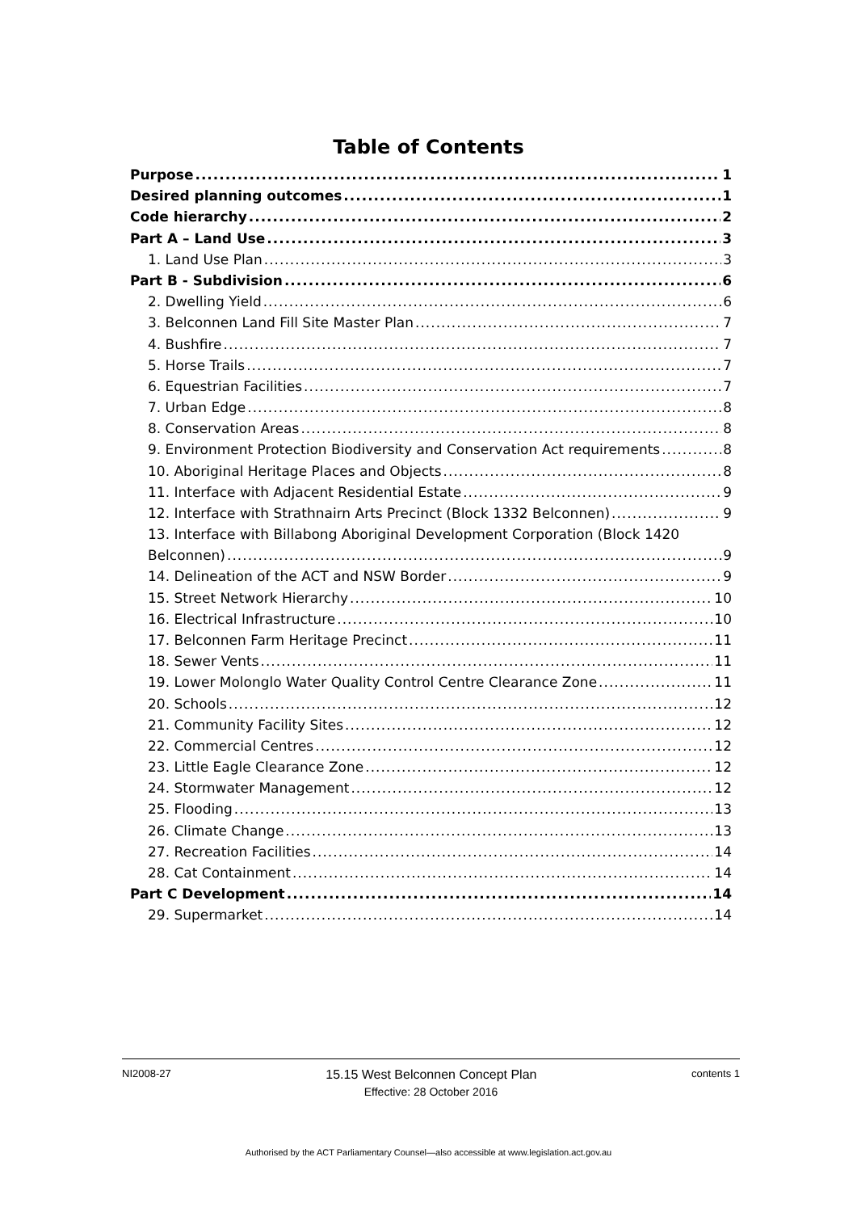Table of Contents
Purpose 1
Desired planning outcomes 1
Code hierarchy 2
Part A – Land Use 3
1. Land Use Plan 3
Part B - Subdivision 6
2. Dwelling Yield 6
3. Belconnen Land Fill Site Master Plan 7
4. Bushfire 7
5. Horse Trails 7
6. Equestrian Facilities 7
7. Urban Edge 8
8. Conservation Areas 8
9. Environment Protection Biodiversity and Conservation Act requirements 8
10. Aboriginal Heritage Places and Objects 8
11. Interface with Adjacent Residential Estate 9
12. Interface with Strathnairn Arts Precinct (Block 1332 Belconnen) 9
13. Interface with Billabong Aboriginal Development Corporation (Block 1420
Belconnen) 9
14. Delineation of the ACT and NSW Border 9
15. Street Network Hierarchy 10
16. Electrical Infrastructure 10
17. Belconnen Farm Heritage Precinct 11
18. Sewer Vents 11
19. Lower Molonglo Water Quality Control Centre Clearance Zone 11
20. Schools 12
21. Community Facility Sites 12
22. Commercial Centres 12
23. Little Eagle Clearance Zone 12
24. Stormwater Management 12
25. Flooding 13
26. Climate Change 13
27. Recreation Facilities 14
28. Cat Containment 14
Part C Development 14
29. Supermarket 14
NI2008-27 15.15 West Belconnen Concept Plan contents 1
Effective: 28 October 2016
Authorised by the ACT Parliamentary Counsel—also accessible at www.legislation.act.gov.au